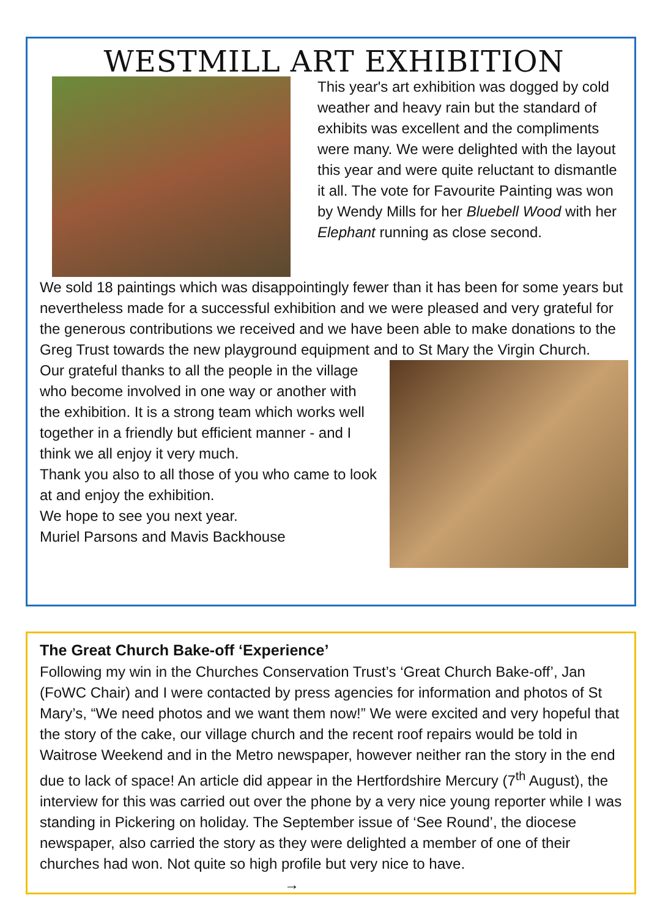WESTMILL ART EXHIBITION
This year's art exhibition was dogged by cold weather and heavy rain but the standard of exhibits was excellent and the compliments were many. We were delighted with the layout this year and were quite reluctant to dismantle it all. The vote for Favourite Painting was won by Wendy Mills for her Bluebell Wood with her Elephant running as close second.
We sold 18 paintings which was disappointingly fewer than it has been for some years but nevertheless made for a successful exhibition and we were pleased and very grateful for the generous contributions we received and we have been able to make donations to the Greg Trust towards the new playground equipment and to St Mary the Virgin Church.
Our grateful thanks to all the people in the village who become involved in one way or another with the exhibition. It is a strong team which works well together in a friendly but efficient manner - and I think we all enjoy it very much.
Thank you also to all those of you who came to look at and enjoy the exhibition.
We hope to see you next year.
Muriel Parsons and Mavis Backhouse
The Great Church Bake-off ‘Experience’
Following my win in the Churches Conservation Trust’s ‘Great Church Bake-off’, Jan (FoWC Chair) and I were contacted by press agencies for information and photos of St Mary’s, “We need photos and we want them now!” We were excited and very hopeful that the story of the cake, our village church and the recent roof repairs would be told in Waitrose Weekend and in the Metro newspaper, however neither ran the story in the end due to lack of space! An article did appear in the Hertfordshire Mercury (7<sup>th</sup> August), the interview for this was carried out over the phone by a very nice young reporter while I was standing in Pickering on holiday. The September issue of ‘See Round’, the diocese newspaper, also carried the story as they were delighted a member of one of their churches had won. Not quite so high profile but very nice to have. →